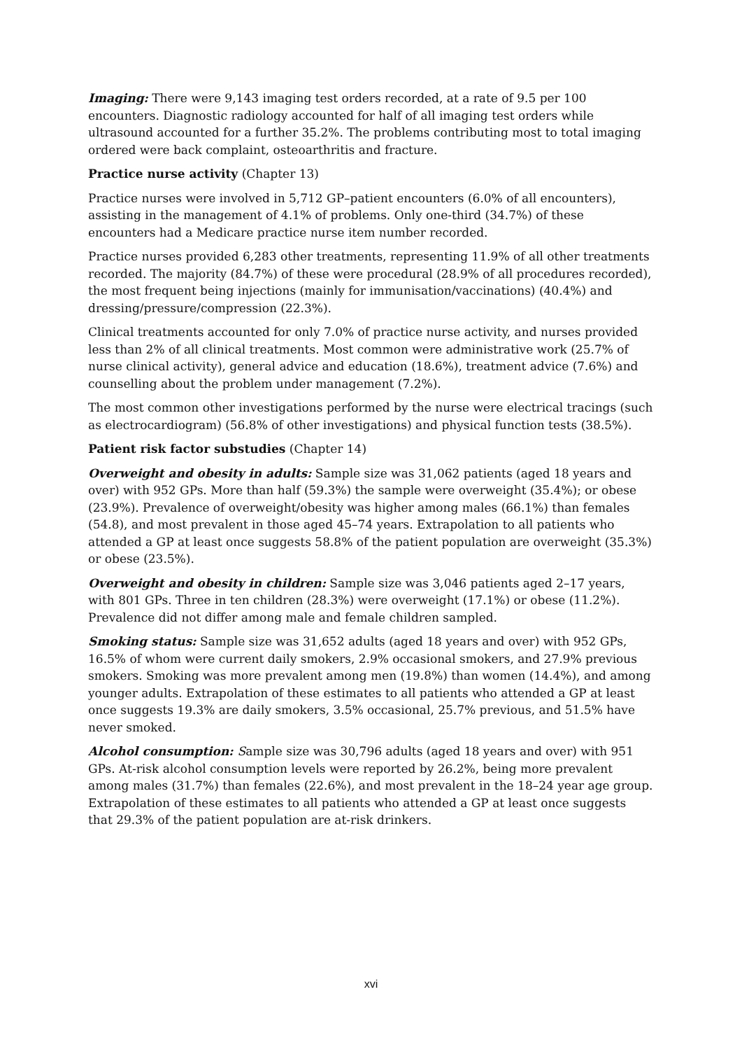Imaging: There were 9,143 imaging test orders recorded, at a rate of 9.5 per 100 encounters. Diagnostic radiology accounted for half of all imaging test orders while ultrasound accounted for a further 35.2%. The problems contributing most to total imaging ordered were back complaint, osteoarthritis and fracture.
Practice nurse activity (Chapter 13)
Practice nurses were involved in 5,712 GP–patient encounters (6.0% of all encounters), assisting in the management of 4.1% of problems. Only one-third (34.7%) of these encounters had a Medicare practice nurse item number recorded.
Practice nurses provided 6,283 other treatments, representing 11.9% of all other treatments recorded. The majority (84.7%) of these were procedural (28.9% of all procedures recorded), the most frequent being injections (mainly for immunisation/vaccinations) (40.4%) and dressing/pressure/compression (22.3%).
Clinical treatments accounted for only 7.0% of practice nurse activity, and nurses provided less than 2% of all clinical treatments. Most common were administrative work (25.7% of nurse clinical activity), general advice and education (18.6%), treatment advice (7.6%) and counselling about the problem under management (7.2%).
The most common other investigations performed by the nurse were electrical tracings (such as electrocardiogram) (56.8% of other investigations) and physical function tests (38.5%).
Patient risk factor substudies (Chapter 14)
Overweight and obesity in adults: Sample size was 31,062 patients (aged 18 years and over) with 952 GPs. More than half (59.3%) the sample were overweight (35.4%); or obese (23.9%). Prevalence of overweight/obesity was higher among males (66.1%) than females (54.8), and most prevalent in those aged 45–74 years. Extrapolation to all patients who attended a GP at least once suggests 58.8% of the patient population are overweight (35.3%) or obese (23.5%).
Overweight and obesity in children: Sample size was 3,046 patients aged 2–17 years, with 801 GPs. Three in ten children (28.3%) were overweight (17.1%) or obese (11.2%). Prevalence did not differ among male and female children sampled.
Smoking status: Sample size was 31,652 adults (aged 18 years and over) with 952 GPs, 16.5% of whom were current daily smokers, 2.9% occasional smokers, and 27.9% previous smokers. Smoking was more prevalent among men (19.8%) than women (14.4%), and among younger adults. Extrapolation of these estimates to all patients who attended a GP at least once suggests 19.3% are daily smokers, 3.5% occasional, 25.7% previous, and 51.5% have never smoked.
Alcohol consumption: Sample size was 30,796 adults (aged 18 years and over) with 951 GPs. At-risk alcohol consumption levels were reported by 26.2%, being more prevalent among males (31.7%) than females (22.6%), and most prevalent in the 18–24 year age group. Extrapolation of these estimates to all patients who attended a GP at least once suggests that 29.3% of the patient population are at-risk drinkers.
xvi